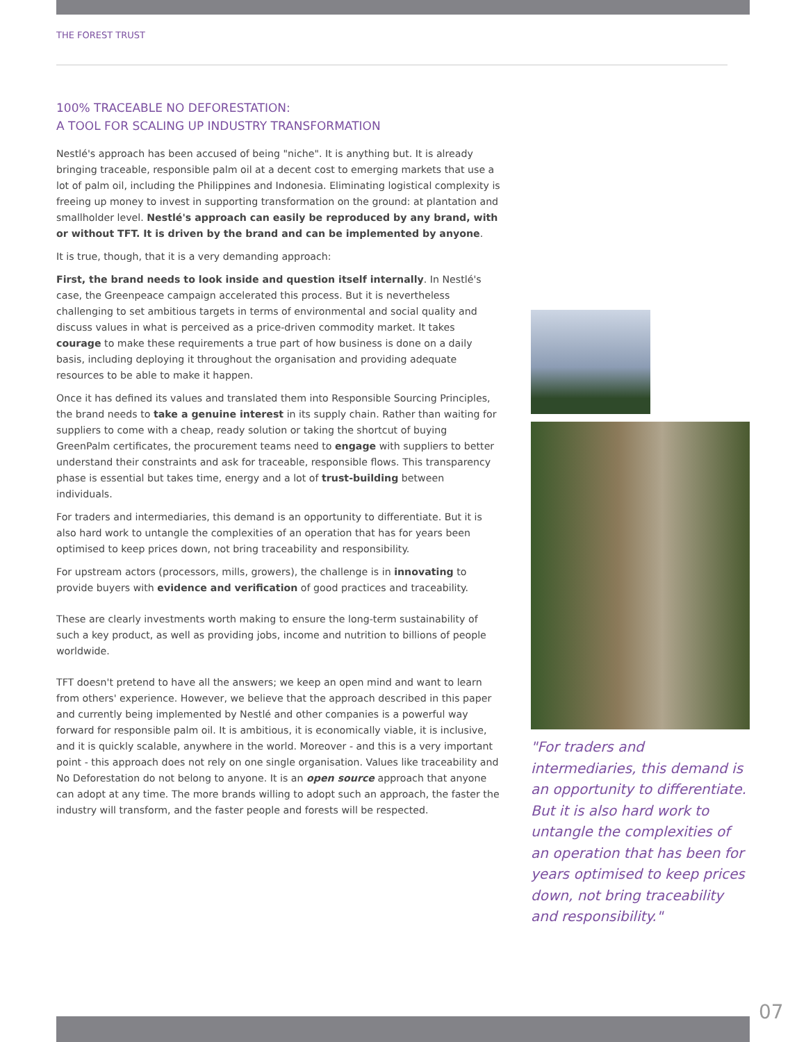THE FOREST TRUST
100% TRACEABLE NO DEFORESTATION:
A TOOL FOR SCALING UP INDUSTRY TRANSFORMATION
Nestlé's approach has been accused of being "niche". It is anything but. It is already bringing traceable, responsible palm oil at a decent cost to emerging markets that use a lot of palm oil, including the Philippines and Indonesia. Eliminating logistical complexity is freeing up money to invest in supporting transformation on the ground: at plantation and smallholder level. Nestlé's approach can easily be reproduced by any brand, with or without TFT. It is driven by the brand and can be implemented by anyone.
It is true, though, that it is a very demanding approach:
First, the brand needs to look inside and question itself internally. In Nestlé's case, the Greenpeace campaign accelerated this process. But it is nevertheless challenging to set ambitious targets in terms of environmental and social quality and discuss values in what is perceived as a price-driven commodity market. It takes courage to make these requirements a true part of how business is done on a daily basis, including deploying it throughout the organisation and providing adequate resources to be able to make it happen.
Once it has defined its values and translated them into Responsible Sourcing Principles, the brand needs to take a genuine interest in its supply chain. Rather than waiting for suppliers to come with a cheap, ready solution or taking the shortcut of buying GreenPalm certificates, the procurement teams need to engage with suppliers to better understand their constraints and ask for traceable, responsible flows. This transparency phase is essential but takes time, energy and a lot of trust-building between individuals.
For traders and intermediaries, this demand is an opportunity to differentiate. But it is also hard work to untangle the complexities of an operation that has for years been optimised to keep prices down, not bring traceability and responsibility.
For upstream actors (processors, mills, growers), the challenge is in innovating to provide buyers with evidence and verification of good practices and traceability.
These are clearly investments worth making to ensure the long-term sustainability of such a key product, as well as providing jobs, income and nutrition to billions of people worldwide.
TFT doesn't pretend to have all the answers; we keep an open mind and want to learn from others' experience. However, we believe that the approach described in this paper and currently being implemented by Nestlé and other companies is a powerful way forward for responsible palm oil. It is ambitious, it is economically viable, it is inclusive, and it is quickly scalable, anywhere in the world. Moreover - and this is a very important point - this approach does not rely on one single organisation. Values like traceability and No Deforestation do not belong to anyone. It is an open source approach that anyone can adopt at any time. The more brands willing to adopt such an approach, the faster the industry will transform, and the faster people and forests will be respected.
"For traders and intermediaries, this demand is an opportunity to differentiate. But it is also hard work to untangle the complexities of an operation that has been for years optimised to keep prices down, not bring traceability and responsibility."
07